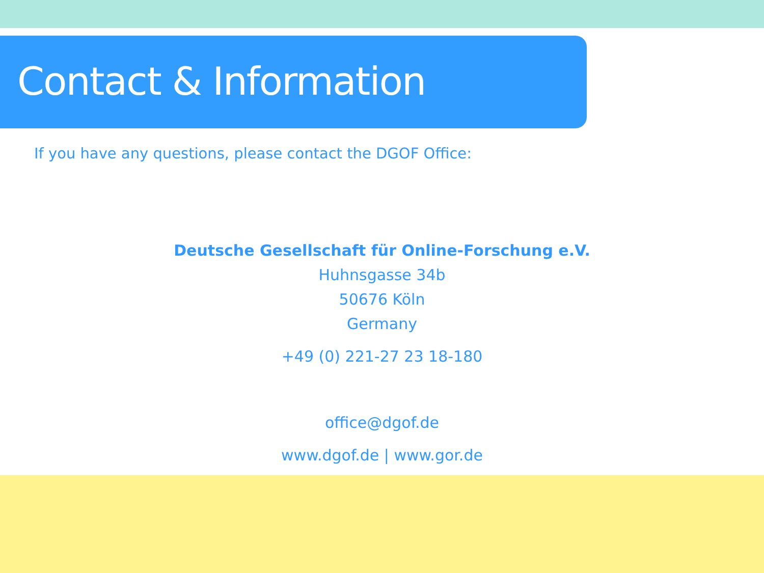Contact & Information
If you have any questions, please contact the DGOF Office:
Deutsche Gesellschaft für Online-Forschung e.V.
Huhnsgasse 34b
50676 Köln
Germany
+49 (0) 221-27 23 18-180
office@dgof.de
www.dgof.de | www.gor.de